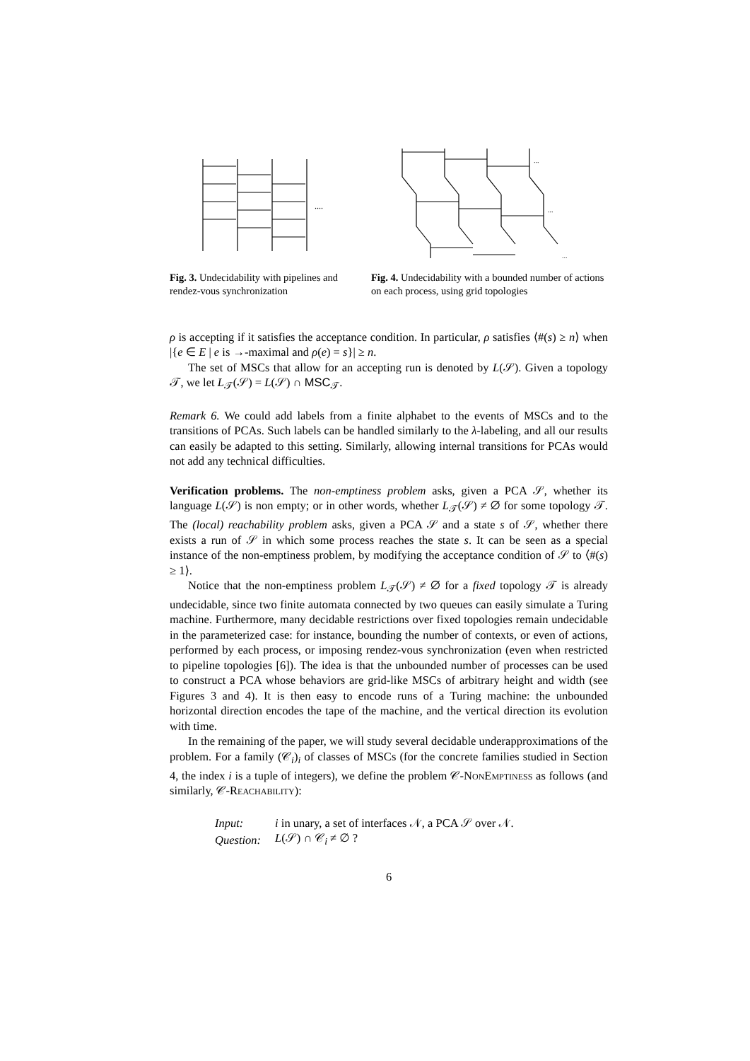....
Fig. 3. Undecidability with pipelines and rendez-vous synchronization
...
...
...
Fig. 4. Undecidability with a bounded number of actions on each process, using grid topologies
ρ is accepting if it satisfies the acceptance condition. In particular, ρ satisfies ⟨#(s) ≥ n⟩ when |{e ∈ E | e is →-maximal and ρ(e) = s}| ≥ n.
The set of MSCs that allow for an accepting run is denoted by L(𝒮). Given a topology 𝒯, we let L<sub>𝒯</sub>(𝒮) = L(𝒮) ∩ MSC<sub>𝒯</sub>.
Remark 6. We could add labels from a finite alphabet to the events of MSCs and to the transitions of PCAs. Such labels can be handled similarly to the λ-labeling, and all our results can easily be adapted to this setting. Similarly, allowing internal transitions for PCAs would not add any technical difficulties.
Verification problems. The non-emptiness problem asks, given a PCA 𝒮, whether its language L(𝒮) is non empty; or in other words, whether L<sub>𝒯</sub>(𝒮) ≠ ∅ for some topology 𝒯. The (local) reachability problem asks, given a PCA 𝒮 and a state s of 𝒮, whether there exists a run of 𝒮 in which some process reaches the state s. It can be seen as a special instance of the non-emptiness problem, by modifying the acceptance condition of 𝒮 to ⟨#(s) ≥ 1⟩.
Notice that the non-emptiness problem L<sub>𝒯</sub>(𝒮) ≠ ∅ for a fixed topology 𝒯 is already undecidable, since two finite automata connected by two queues can easily simulate a Turing machine. Furthermore, many decidable restrictions over fixed topologies remain undecidable in the parameterized case: for instance, bounding the number of contexts, or even of actions, performed by each process, or imposing rendez-vous synchronization (even when restricted to pipeline topologies [6]). The idea is that the unbounded number of processes can be used to construct a PCA whose behaviors are grid-like MSCs of arbitrary height and width (see Figures 3 and 4). It is then easy to encode runs of a Turing machine: the unbounded horizontal direction encodes the tape of the machine, and the vertical direction its evolution with time.
In the remaining of the paper, we will study several decidable underapproximations of the problem. For a family (𝒞<sub>i</sub>)<sub>i</sub> of classes of MSCs (for the concrete families studied in Section 4, the index i is a tuple of integers), we define the problem 𝒞-NonEmptiness as follows (and similarly, 𝒞-Reachability):
| Input: | i in unary, a set of interfaces 𝒩, a PCA 𝒮 over 𝒩. |
| Question: | L (𝒮) ∩ 𝒞<sub>i</sub> ≠ ∅ ? |
6